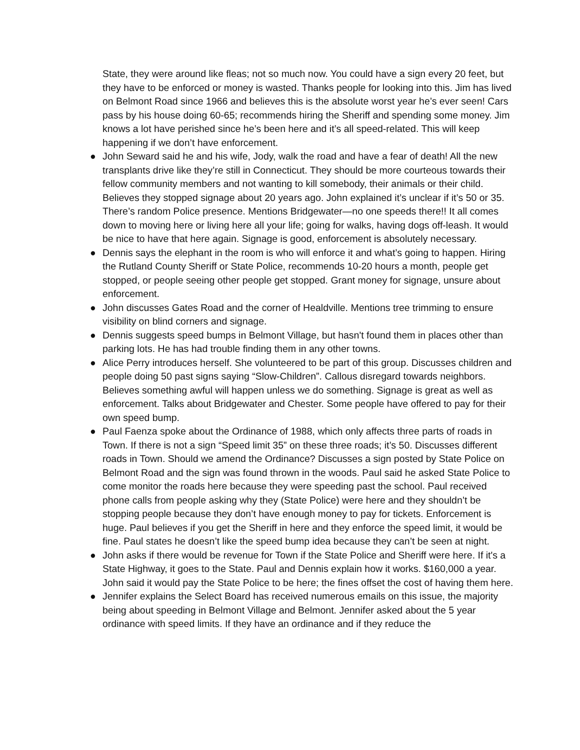State, they were around like fleas; not so much now. You could have a sign every 20 feet, but they have to be enforced or money is wasted. Thanks people for looking into this. Jim has lived on Belmont Road since 1966 and believes this is the absolute worst year he’s ever seen! Cars pass by his house doing 60-65; recommends hiring the Sheriff and spending some money. Jim knows a lot have perished since he’s been here and it’s all speed-related. This will keep happening if we don’t have enforcement.
● John Seward said he and his wife, Jody, walk the road and have a fear of death! All the new transplants drive like they’re still in Connecticut. They should be more courteous towards their fellow community members and not wanting to kill somebody, their animals or their child. Believes they stopped signage about 20 years ago. John explained it’s unclear if it’s 50 or 35. There’s random Police presence. Mentions Bridgewater—no one speeds there!! It all comes down to moving here or living here all your life; going for walks, having dogs off-leash. It would be nice to have that here again. Signage is good, enforcement is absolutely necessary.
● Dennis says the elephant in the room is who will enforce it and what’s going to happen. Hiring the Rutland County Sheriff or State Police, recommends 10-20 hours a month, people get stopped, or people seeing other people get stopped. Grant money for signage, unsure about enforcement.
● John discusses Gates Road and the corner of Healdville. Mentions tree trimming to ensure visibility on blind corners and signage.
● Dennis suggests speed bumps in Belmont Village, but hasn't found them in places other than parking lots. He has had trouble finding them in any other towns.
● Alice Perry introduces herself. She volunteered to be part of this group. Discusses children and people doing 50 past signs saying “Slow-Children”. Callous disregard towards neighbors. Believes something awful will happen unless we do something. Signage is great as well as enforcement. Talks about Bridgewater and Chester. Some people have offered to pay for their own speed bump.
● Paul Faenza spoke about the Ordinance of 1988, which only affects three parts of roads in Town. If there is not a sign “Speed limit 35” on these three roads; it’s 50. Discusses different roads in Town. Should we amend the Ordinance? Discusses a sign posted by State Police on Belmont Road and the sign was found thrown in the woods. Paul said he asked State Police to come monitor the roads here because they were speeding past the school. Paul received phone calls from people asking why they (State Police) were here and they shouldn’t be stopping people because they don’t have enough money to pay for tickets. Enforcement is huge. Paul believes if you get the Sheriff in here and they enforce the speed limit, it would be fine. Paul states he doesn’t like the speed bump idea because they can’t be seen at night.
● John asks if there would be revenue for Town if the State Police and Sheriff were here. If it's a State Highway, it goes to the State. Paul and Dennis explain how it works. $160,000 a year. John said it would pay the State Police to be here; the fines offset the cost of having them here.
● Jennifer explains the Select Board has received numerous emails on this issue, the majority being about speeding in Belmont Village and Belmont. Jennifer asked about the 5 year ordinance with speed limits. If they have an ordinance and if they reduce the